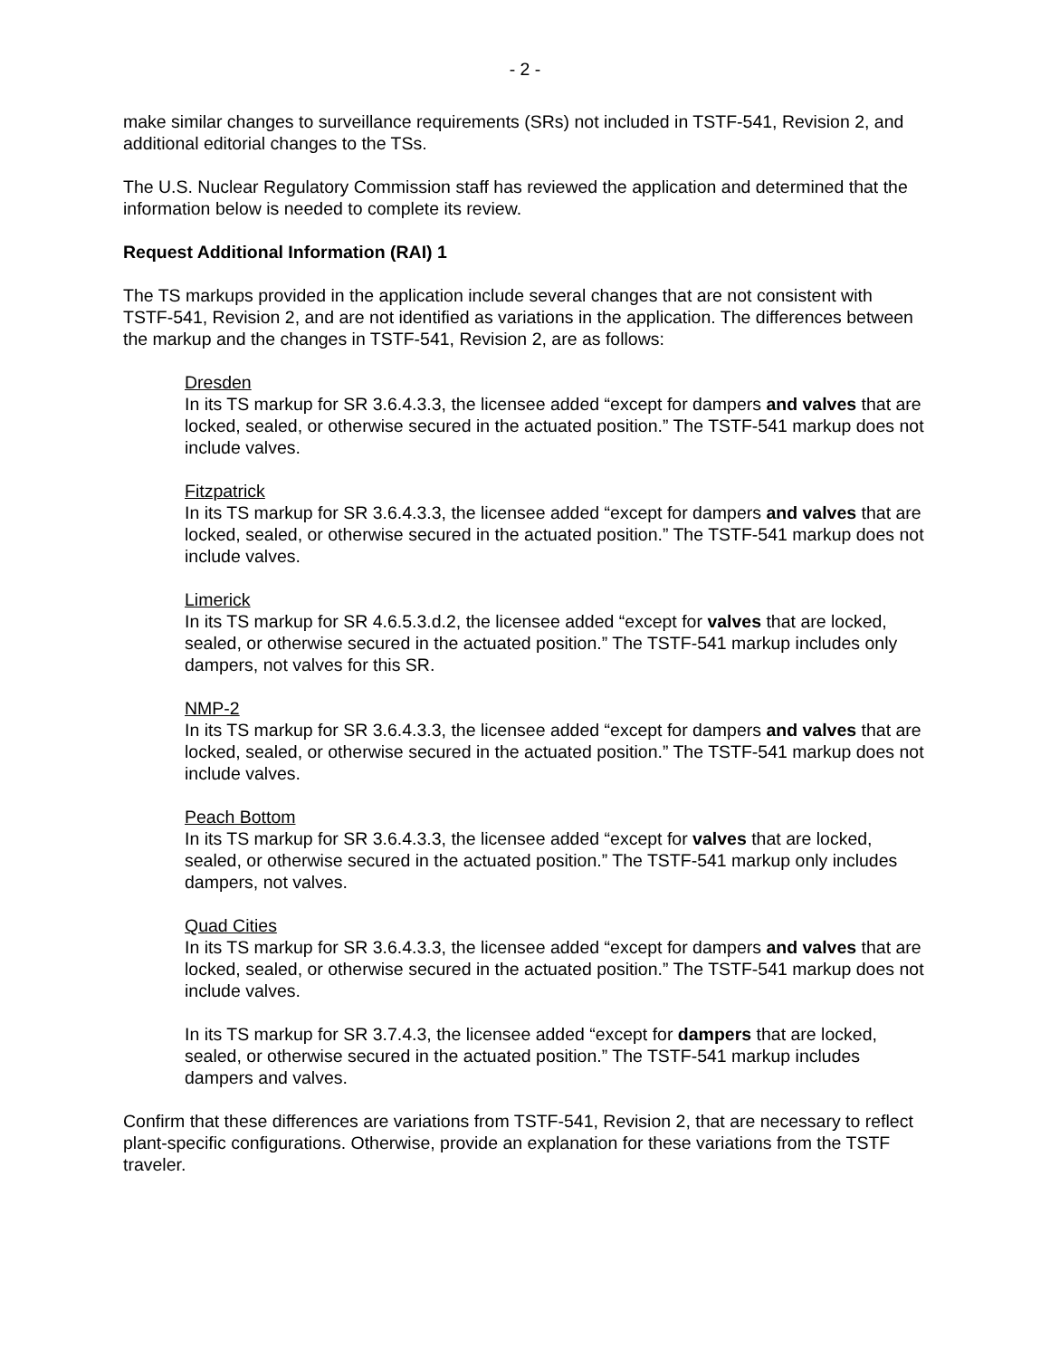- 2 -
make similar changes to surveillance requirements (SRs) not included in TSTF-541, Revision 2, and additional editorial changes to the TSs.
The U.S. Nuclear Regulatory Commission staff has reviewed the application and determined that the information below is needed to complete its review.
Request Additional Information (RAI) 1
The TS markups provided in the application include several changes that are not consistent with TSTF-541, Revision 2, and are not identified as variations in the application. The differences between the markup and the changes in TSTF-541, Revision 2, are as follows:
Dresden
In its TS markup for SR 3.6.4.3.3, the licensee added “except for dampers and valves that are locked, sealed, or otherwise secured in the actuated position.” The TSTF-541 markup does not include valves.
Fitzpatrick
In its TS markup for SR 3.6.4.3.3, the licensee added “except for dampers and valves that are locked, sealed, or otherwise secured in the actuated position.” The TSTF-541 markup does not include valves.
Limerick
In its TS markup for SR 4.6.5.3.d.2, the licensee added “except for valves that are locked, sealed, or otherwise secured in the actuated position.” The TSTF-541 markup includes only dampers, not valves for this SR.
NMP-2
In its TS markup for SR 3.6.4.3.3, the licensee added “except for dampers and valves that are locked, sealed, or otherwise secured in the actuated position.” The TSTF-541 markup does not include valves.
Peach Bottom
In its TS markup for SR 3.6.4.3.3, the licensee added “except for valves that are locked, sealed, or otherwise secured in the actuated position.” The TSTF-541 markup only includes dampers, not valves.
Quad Cities
In its TS markup for SR 3.6.4.3.3, the licensee added “except for dampers and valves that are locked, sealed, or otherwise secured in the actuated position.” The TSTF-541 markup does not include valves.
In its TS markup for SR 3.7.4.3, the licensee added “except for dampers that are locked, sealed, or otherwise secured in the actuated position.” The TSTF-541 markup includes dampers and valves.
Confirm that these differences are variations from TSTF-541, Revision 2, that are necessary to reflect plant-specific configurations. Otherwise, provide an explanation for these variations from the TSTF traveler.